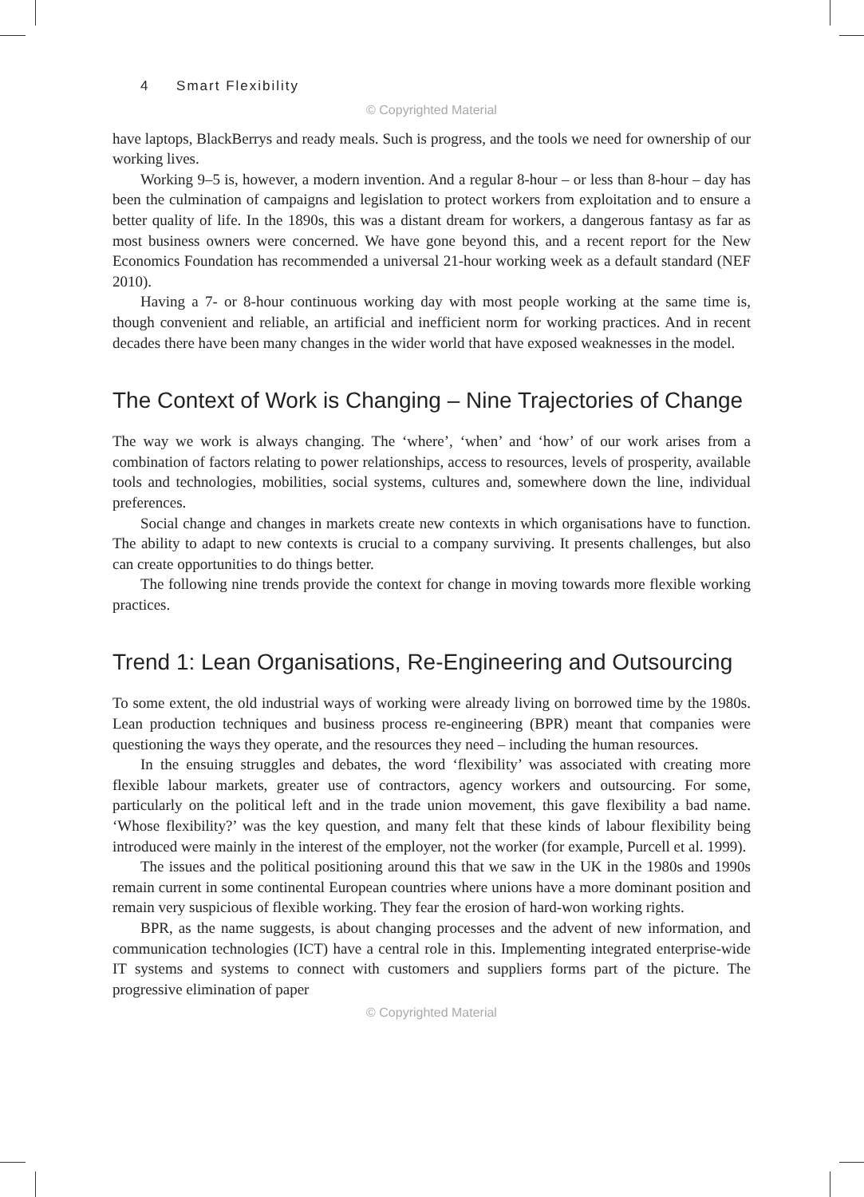4 Smart Flexibility
© Copyrighted Material
have laptops, BlackBerrys and ready meals. Such is progress, and the tools we need for ownership of our working lives.
Working 9–5 is, however, a modern invention. And a regular 8-hour – or less than 8-hour – day has been the culmination of campaigns and legislation to protect workers from exploitation and to ensure a better quality of life. In the 1890s, this was a distant dream for workers, a dangerous fantasy as far as most business owners were concerned. We have gone beyond this, and a recent report for the New Economics Foundation has recommended a universal 21-hour working week as a default standard (NEF 2010).
Having a 7- or 8-hour continuous working day with most people working at the same time is, though convenient and reliable, an artificial and inefficient norm for working practices. And in recent decades there have been many changes in the wider world that have exposed weaknesses in the model.
The Context of Work is Changing – Nine Trajectories of Change
The way we work is always changing. The ‘where’, ‘when’ and ‘how’ of our work arises from a combination of factors relating to power relationships, access to resources, levels of prosperity, available tools and technologies, mobilities, social systems, cultures and, somewhere down the line, individual preferences.
Social change and changes in markets create new contexts in which organisations have to function. The ability to adapt to new contexts is crucial to a company surviving. It presents challenges, but also can create opportunities to do things better.
The following nine trends provide the context for change in moving towards more flexible working practices.
Trend 1: Lean Organisations, Re-Engineering and Outsourcing
To some extent, the old industrial ways of working were already living on borrowed time by the 1980s. Lean production techniques and business process re-engineering (BPR) meant that companies were questioning the ways they operate, and the resources they need – including the human resources.
In the ensuing struggles and debates, the word ‘flexibility’ was associated with creating more flexible labour markets, greater use of contractors, agency workers and outsourcing. For some, particularly on the political left and in the trade union movement, this gave flexibility a bad name. ‘Whose flexibility?’ was the key question, and many felt that these kinds of labour flexibility being introduced were mainly in the interest of the employer, not the worker (for example, Purcell et al. 1999).
The issues and the political positioning around this that we saw in the UK in the 1980s and 1990s remain current in some continental European countries where unions have a more dominant position and remain very suspicious of flexible working. They fear the erosion of hard-won working rights.
BPR, as the name suggests, is about changing processes and the advent of new information, and communication technologies (ICT) have a central role in this. Implementing integrated enterprise-wide IT systems and systems to connect with customers and suppliers forms part of the picture. The progressive elimination of paper
© Copyrighted Material